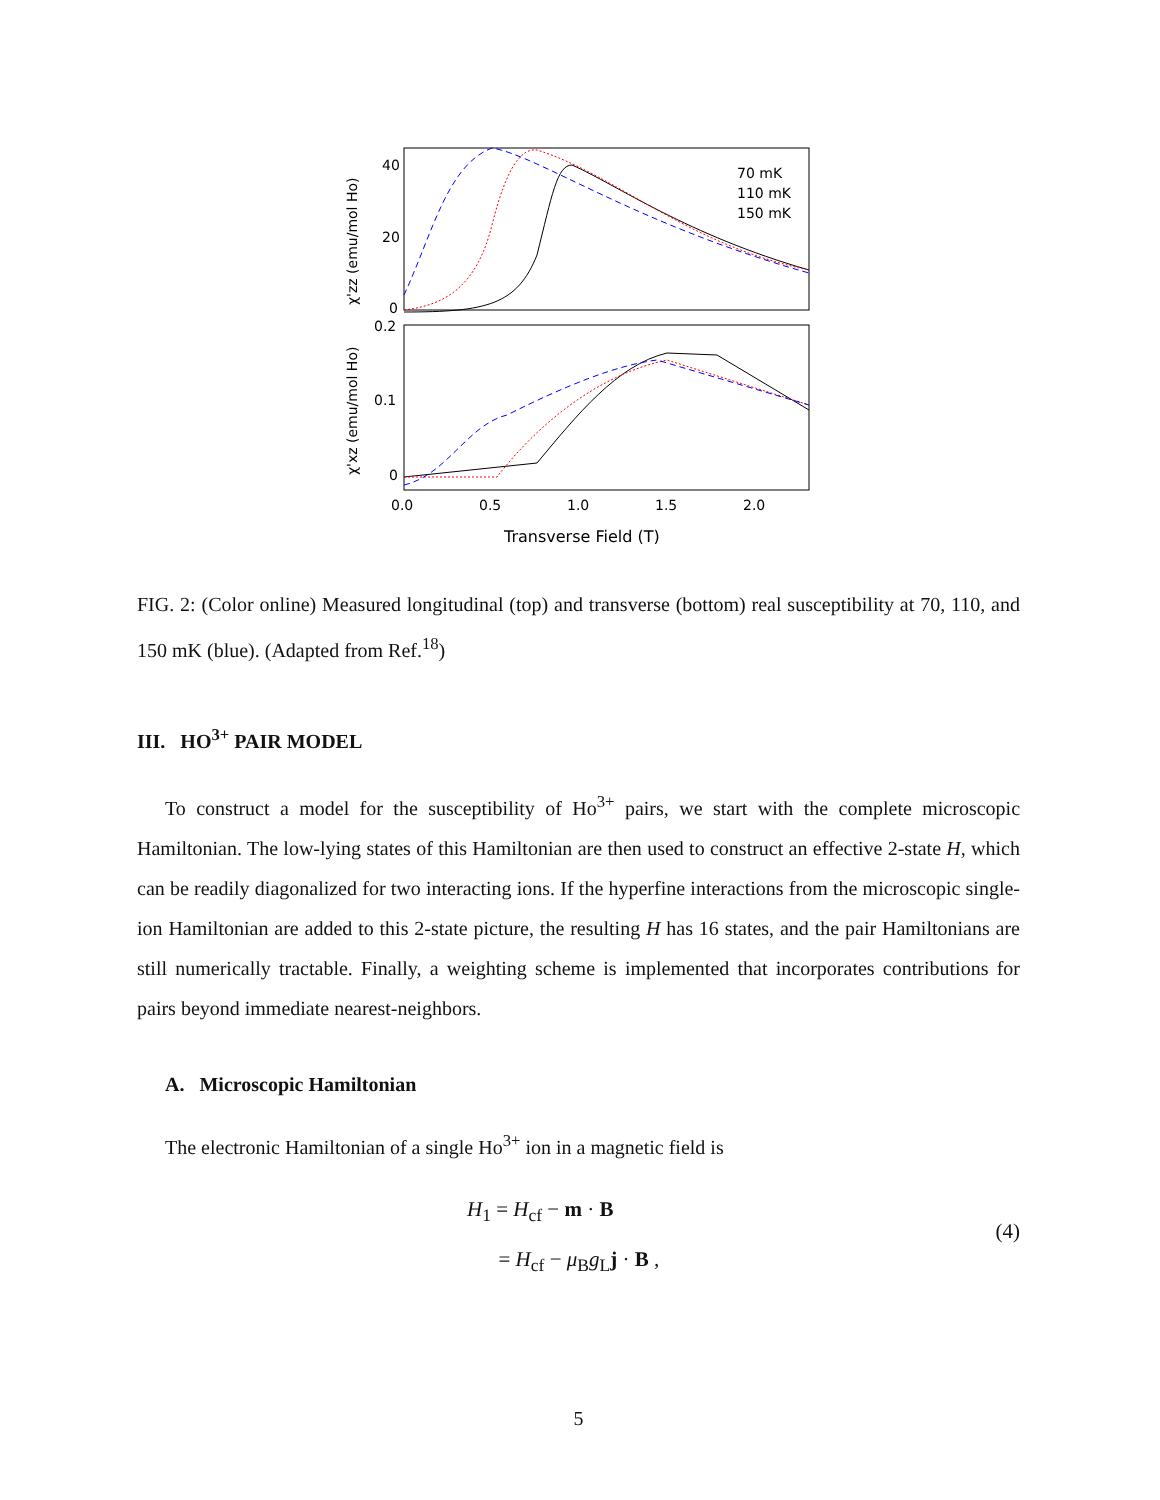40
20
0
0.2
0.1
0
0.0
0.5
1.0
1.5
2.0
Transverse Field (T)
χ'zz (emu/mol Ho)
χ'xz (emu/mol Ho)
70 mK
110 mK
150 mK
FIG. 2: (Color online) Measured longitudinal (top) and transverse (bottom) real susceptibility at 70, 110, and 150 mK (blue). (Adapted from Ref.<sup>18</sup>)
III. HO<sup>3+</sup> PAIR MODEL
To construct a model for the susceptibility of Ho<sup>3+</sup> pairs, we start with the complete microscopic Hamiltonian. The low-lying states of this Hamiltonian are then used to construct an effective 2-state H, which can be readily diagonalized for two interacting ions. If the hyperfine interactions from the microscopic single-ion Hamiltonian are added to this 2-state picture, the resulting H has 16 states, and the pair Hamiltonians are still numerically tractable. Finally, a weighting scheme is implemented that incorporates contributions for pairs beyond immediate nearest-neighbors.
A. Microscopic Hamiltonian
The electronic Hamiltonian of a single Ho<sup>3+</sup> ion in a magnetic field is
H<sub>1</sub> = H<sub>cf</sub> − m · B
= H<sub>cf</sub> − μ<sub>B</sub>g<sub>L</sub>j · B ,
(4)
5